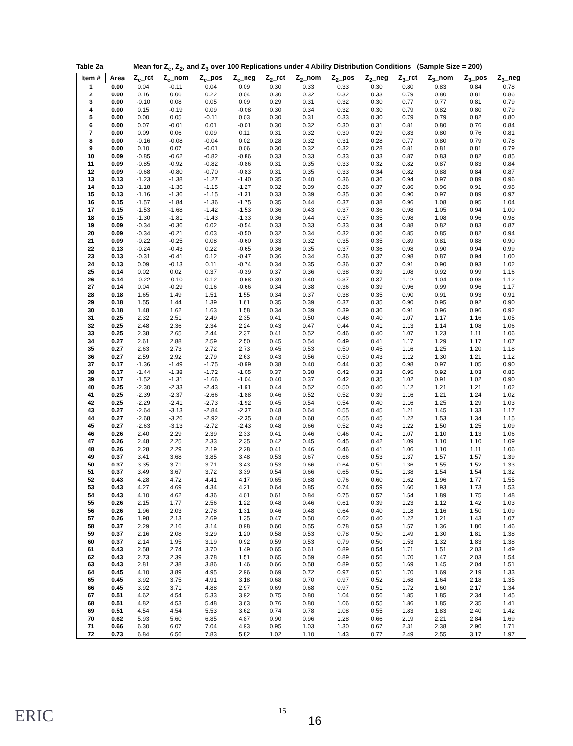Table 2a Mean for Z<sub>c</sub>, Z<sub>2</sub>, and Z<sub>3</sub> over 100 Replications under 4 Ability Distribution Conditions (Sample Size = 200)
| Item # | Area | Z<sub>c</sub>_rct | Z<sub>c</sub>_nom | Z<sub>c</sub>_pos | Z<sub>c</sub>_neg | Z<sub>2</sub>_rct | Z<sub>2</sub>_nom | Z<sub>2</sub>_pos | Z<sub>2</sub>_neg | Z<sub>3</sub>_rct | Z<sub>3</sub>_nom | Z<sub>3</sub>_pos | Z<sub>3</sub>_neg |
| --- | --- | --- | --- | --- | --- | --- | --- | --- | --- | --- | --- | --- | --- |
| 1 | 0.00 | 0.04 | -0.11 | 0.04 | 0.09 | 0.30 | 0.33 | 0.33 | 0.30 | 0.80 | 0.83 | 0.84 | 0.78 |
| 2 | 0.00 | 0.16 | 0.06 | 0.22 | 0.04 | 0.30 | 0.32 | 0.32 | 0.33 | 0.79 | 0.80 | 0.81 | 0.86 |
| 3 | 0.00 | -0.10 | 0.08 | 0.05 | 0.09 | 0.29 | 0.31 | 0.32 | 0.30 | 0.77 | 0.77 | 0.81 | 0.79 |
| 4 | 0.00 | 0.15 | -0.19 | 0.09 | -0.08 | 0.30 | 0.34 | 0.32 | 0.30 | 0.79 | 0.82 | 0.80 | 0.79 |
| 5 | 0.00 | 0.00 | 0.05 | -0.11 | 0.03 | 0.30 | 0.31 | 0.33 | 0.30 | 0.79 | 0.79 | 0.82 | 0.80 |
| 6 | 0.00 | 0.07 | -0.01 | 0.01 | -0.01 | 0.30 | 0.32 | 0.30 | 0.31 | 0.81 | 0.80 | 0.76 | 0.84 |
| 7 | 0.00 | 0.09 | 0.06 | 0.09 | 0.11 | 0.31 | 0.32 | 0.30 | 0.29 | 0.83 | 0.80 | 0.76 | 0.81 |
| 8 | 0.00 | -0.16 | -0.08 | -0.04 | 0.02 | 0.28 | 0.32 | 0.31 | 0.28 | 0.77 | 0.80 | 0.79 | 0.78 |
| 9 | 0.00 | 0.10 | 0.07 | -0.01 | 0.06 | 0.30 | 0.32 | 0.32 | 0.28 | 0.81 | 0.81 | 0.81 | 0.79 |
| 10 | 0.09 | -0.85 | -0.62 | -0.82 | -0.86 | 0.33 | 0.33 | 0.33 | 0.33 | 0.87 | 0.83 | 0.82 | 0.85 |
| 11 | 0.09 | -0.85 | -0.92 | -0.82 | -0.86 | 0.31 | 0.35 | 0.33 | 0.32 | 0.82 | 0.87 | 0.83 | 0.84 |
| 12 | 0.09 | -0.68 | -0.80 | -0.70 | -0.83 | 0.31 | 0.35 | 0.33 | 0.34 | 0.82 | 0.88 | 0.84 | 0.87 |
| 13 | 0.13 | -1.23 | -1.38 | -1.27 | -1.40 | 0.35 | 0.40 | 0.36 | 0.36 | 0.94 | 0.97 | 0.89 | 0.96 |
| 14 | 0.13 | -1.18 | -1.36 | -1.15 | -1.27 | 0.32 | 0.39 | 0.36 | 0.37 | 0.86 | 0.96 | 0.91 | 0.98 |
| 15 | 0.13 | -1.16 | -1.36 | -1.15 | -1.31 | 0.33 | 0.39 | 0.35 | 0.36 | 0.90 | 0.97 | 0.89 | 0.97 |
| 16 | 0.15 | -1.57 | -1.84 | -1.36 | -1.75 | 0.35 | 0.44 | 0.37 | 0.38 | 0.96 | 1.08 | 0.95 | 1.04 |
| 17 | 0.15 | -1.53 | -1.68 | -1.42 | -1.53 | 0.36 | 0.43 | 0.37 | 0.36 | 0.98 | 1.05 | 0.94 | 1.00 |
| 18 | 0.15 | -1.30 | -1.81 | -1.43 | -1.33 | 0.36 | 0.44 | 0.37 | 0.35 | 0.98 | 1.08 | 0.96 | 0.98 |
| 19 | 0.09 | -0.34 | -0.36 | 0.02 | -0.54 | 0.33 | 0.33 | 0.33 | 0.34 | 0.88 | 0.82 | 0.83 | 0.87 |
| 20 | 0.09 | -0.34 | -0.21 | 0.03 | -0.50 | 0.32 | 0.34 | 0.32 | 0.36 | 0.85 | 0.85 | 0.82 | 0.94 |
| 21 | 0.09 | -0.22 | -0.25 | 0.08 | -0.60 | 0.33 | 0.32 | 0.35 | 0.35 | 0.89 | 0.81 | 0.88 | 0.90 |
| 22 | 0.13 | -0.24 | -0.43 | 0.22 | -0.65 | 0.36 | 0.35 | 0.37 | 0.36 | 0.98 | 0.90 | 0.94 | 0.99 |
| 23 | 0.13 | -0.31 | -0.41 | 0.12 | -0.47 | 0.36 | 0.34 | 0.36 | 0.37 | 0.98 | 0.87 | 0.94 | 1.00 |
| 24 | 0.13 | 0.09 | -0.13 | 0.11 | -0.74 | 0.34 | 0.35 | 0.36 | 0.37 | 0.91 | 0.90 | 0.93 | 1.02 |
| 25 | 0.14 | 0.02 | 0.02 | 0.37 | -0.39 | 0.37 | 0.36 | 0.38 | 0.39 | 1.08 | 0.92 | 0.99 | 1.16 |
| 26 | 0.14 | -0.22 | -0.10 | 0.12 | -0.68 | 0.39 | 0.40 | 0.37 | 0.37 | 1.12 | 1.04 | 0.98 | 1.12 |
| 27 | 0.14 | 0.04 | -0.29 | 0.16 | -0.66 | 0.34 | 0.38 | 0.36 | 0.39 | 0.96 | 0.99 | 0.96 | 1.17 |
| 28 | 0.18 | 1.65 | 1.49 | 1.51 | 1.55 | 0.34 | 0.37 | 0.38 | 0.35 | 0.90 | 0.91 | 0.93 | 0.91 |
| 29 | 0.18 | 1.55 | 1.44 | 1.39 | 1.61 | 0.35 | 0.39 | 0.37 | 0.35 | 0.90 | 0.95 | 0.92 | 0.90 |
| 30 | 0.18 | 1.48 | 1.62 | 1.63 | 1.58 | 0.34 | 0.39 | 0.39 | 0.36 | 0.91 | 0.96 | 0.96 | 0.92 |
| 31 | 0.25 | 2.32 | 2.51 | 2.49 | 2.35 | 0.41 | 0.50 | 0.48 | 0.40 | 1.07 | 1.17 | 1.16 | 1.05 |
| 32 | 0.25 | 2.48 | 2.36 | 2.34 | 2.24 | 0.43 | 0.47 | 0.44 | 0.41 | 1.13 | 1.14 | 1.08 | 1.06 |
| 33 | 0.25 | 2.38 | 2.65 | 2.44 | 2.37 | 0.41 | 0.52 | 0.46 | 0.40 | 1.07 | 1.23 | 1.11 | 1.06 |
| 34 | 0.27 | 2.61 | 2.88 | 2.59 | 2.50 | 0.45 | 0.54 | 0.49 | 0.41 | 1.17 | 1.29 | 1.17 | 1.07 |
| 35 | 0.27 | 2.63 | 2.73 | 2.72 | 2.73 | 0.45 | 0.53 | 0.50 | 0.45 | 1.16 | 1.25 | 1.20 | 1.18 |
| 36 | 0.27 | 2.59 | 2.92 | 2.79 | 2.63 | 0.43 | 0.56 | 0.50 | 0.43 | 1.12 | 1.30 | 1.21 | 1.12 |
| 37 | 0.17 | -1.36 | -1.49 | -1.75 | -0.99 | 0.38 | 0.40 | 0.44 | 0.35 | 0.98 | 0.97 | 1.05 | 0.90 |
| 38 | 0.17 | -1.44 | -1.38 | -1.72 | -1.05 | 0.37 | 0.38 | 0.42 | 0.33 | 0.95 | 0.92 | 1.03 | 0.85 |
| 39 | 0.17 | -1.52 | -1.31 | -1.66 | -1.04 | 0.40 | 0.37 | 0.42 | 0.35 | 1.02 | 0.91 | 1.02 | 0.90 |
| 40 | 0.25 | -2.30 | -2.33 | -2.43 | -1.91 | 0.44 | 0.52 | 0.50 | 0.40 | 1.12 | 1.21 | 1.21 | 1.02 |
| 41 | 0.25 | -2.39 | -2.37 | -2.66 | -1.88 | 0.46 | 0.52 | 0.52 | 0.39 | 1.16 | 1.21 | 1.24 | 1.02 |
| 42 | 0.25 | -2.29 | -2.41 | -2.73 | -1.92 | 0.45 | 0.54 | 0.54 | 0.40 | 1.16 | 1.25 | 1.29 | 1.03 |
| 43 | 0.27 | -2.64 | -3.13 | -2.84 | -2.37 | 0.48 | 0.64 | 0.55 | 0.45 | 1.21 | 1.45 | 1.33 | 1.17 |
| 44 | 0.27 | -2.68 | -3.26 | -2.92 | -2.35 | 0.48 | 0.68 | 0.55 | 0.45 | 1.22 | 1.53 | 1.34 | 1.15 |
| 45 | 0.27 | -2.63 | -3.13 | -2.72 | -2.43 | 0.48 | 0.66 | 0.52 | 0.43 | 1.22 | 1.50 | 1.25 | 1.09 |
| 46 | 0.26 | 2.40 | 2.29 | 2.39 | 2.33 | 0.41 | 0.46 | 0.46 | 0.41 | 1.07 | 1.10 | 1.13 | 1.06 |
| 47 | 0.26 | 2.48 | 2.25 | 2.33 | 2.35 | 0.42 | 0.45 | 0.45 | 0.42 | 1.09 | 1.10 | 1.10 | 1.09 |
| 48 | 0.26 | 2.28 | 2.29 | 2.19 | 2.28 | 0.41 | 0.46 | 0.46 | 0.41 | 1.06 | 1.10 | 1.11 | 1.06 |
| 49 | 0.37 | 3.41 | 3.68 | 3.85 | 3.48 | 0.53 | 0.67 | 0.66 | 0.53 | 1.37 | 1.57 | 1.57 | 1.39 |
| 50 | 0.37 | 3.35 | 3.71 | 3.71 | 3.43 | 0.53 | 0.66 | 0.64 | 0.51 | 1.36 | 1.55 | 1.52 | 1.33 |
| 51 | 0.37 | 3.49 | 3.67 | 3.72 | 3.39 | 0.54 | 0.66 | 0.65 | 0.51 | 1.38 | 1.54 | 1.54 | 1.32 |
| 52 | 0.43 | 4.28 | 4.72 | 4.41 | 4.17 | 0.65 | 0.88 | 0.76 | 0.60 | 1.62 | 1.96 | 1.77 | 1.55 |
| 53 | 0.43 | 4.27 | 4.69 | 4.34 | 4.21 | 0.64 | 0.85 | 0.74 | 0.59 | 1.60 | 1.93 | 1.73 | 1.53 |
| 54 | 0.43 | 4.10 | 4.62 | 4.36 | 4.01 | 0.61 | 0.84 | 0.75 | 0.57 | 1.54 | 1.89 | 1.75 | 1.48 |
| 55 | 0.26 | 2.15 | 1.77 | 2.56 | 1.22 | 0.48 | 0.46 | 0.61 | 0.39 | 1.23 | 1.12 | 1.42 | 1.03 |
| 56 | 0.26 | 1.96 | 2.03 | 2.78 | 1.31 | 0.46 | 0.48 | 0.64 | 0.40 | 1.18 | 1.16 | 1.50 | 1.09 |
| 57 | 0.26 | 1.98 | 2.13 | 2.69 | 1.35 | 0.47 | 0.50 | 0.62 | 0.40 | 1.22 | 1.21 | 1.43 | 1.07 |
| 58 | 0.37 | 2.29 | 2.16 | 3.14 | 0.98 | 0.60 | 0.55 | 0.78 | 0.53 | 1.57 | 1.36 | 1.80 | 1.46 |
| 59 | 0.37 | 2.16 | 2.08 | 3.29 | 1.20 | 0.58 | 0.53 | 0.78 | 0.50 | 1.49 | 1.30 | 1.81 | 1.38 |
| 60 | 0.37 | 2.14 | 1.95 | 3.19 | 0.92 | 0.59 | 0.53 | 0.79 | 0.50 | 1.53 | 1.32 | 1.83 | 1.38 |
| 61 | 0.43 | 2.58 | 2.74 | 3.70 | 1.49 | 0.65 | 0.61 | 0.89 | 0.54 | 1.71 | 1.51 | 2.03 | 1.49 |
| 62 | 0.43 | 2.73 | 2.39 | 3.78 | 1.51 | 0.65 | 0.59 | 0.89 | 0.56 | 1.70 | 1.47 | 2.03 | 1.54 |
| 63 | 0.43 | 2.81 | 2.38 | 3.86 | 1.46 | 0.66 | 0.58 | 0.89 | 0.55 | 1.69 | 1.45 | 2.04 | 1.51 |
| 64 | 0.45 | 4.10 | 3.89 | 4.95 | 2.96 | 0.69 | 0.72 | 0.97 | 0.51 | 1.70 | 1.69 | 2.19 | 1.33 |
| 65 | 0.45 | 3.92 | 3.75 | 4.91 | 3.18 | 0.68 | 0.70 | 0.97 | 0.52 | 1.68 | 1.64 | 2.18 | 1.35 |
| 66 | 0.45 | 3.92 | 3.71 | 4.88 | 2.97 | 0.69 | 0.68 | 0.97 | 0.51 | 1.72 | 1.60 | 2.17 | 1.34 |
| 67 | 0.51 | 4.62 | 4.54 | 5.33 | 3.92 | 0.75 | 0.80 | 1.04 | 0.56 | 1.85 | 1.85 | 2.34 | 1.45 |
| 68 | 0.51 | 4.82 | 4.53 | 5.48 | 3.63 | 0.76 | 0.80 | 1.06 | 0.55 | 1.86 | 1.85 | 2.35 | 1.41 |
| 69 | 0.51 | 4.54 | 4.54 | 5.53 | 3.62 | 0.74 | 0.78 | 1.08 | 0.55 | 1.83 | 1.83 | 2.40 | 1.42 |
| 70 | 0.62 | 5.93 | 5.60 | 6.85 | 4.87 | 0.90 | 0.96 | 1.28 | 0.66 | 2.19 | 2.21 | 2.84 | 1.69 |
| 71 | 0.66 | 6.30 | 6.07 | 7.04 | 4.93 | 0.95 | 1.03 | 1.30 | 0.67 | 2.31 | 2.38 | 2.90 | 1.71 |
| 72 | 0.73 | 6.84 | 6.56 | 7.83 | 5.82 | 1.02 | 1.10 | 1.43 | 0.77 | 2.49 | 2.55 | 3.17 | 1.97 |
ERIC 15
16